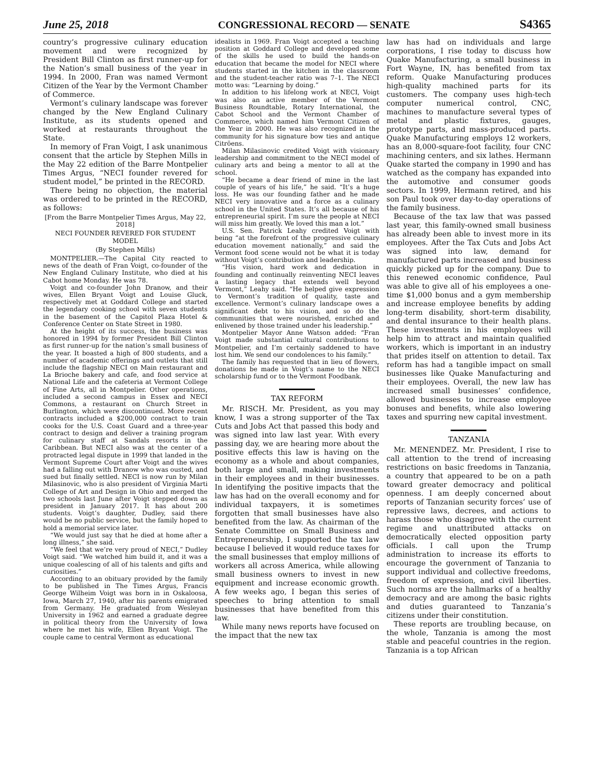June 25, 2018 CONGRESSIONAL RECORD — SENATE S4365
country’s progressive culinary education movement and were recognized by President Bill Clinton as first runner-up for the Nation’s small business of the year in 1994. In 2000, Fran was named Vermont Citizen of the Year by the Vermont Chamber of Commerce.
Vermont’s culinary landscape was forever changed by the New England Culinary Institute, as its students opened and worked at restaurants throughout the State.
In memory of Fran Voigt, I ask unanimous consent that the article by Stephen Mills in the May 22 edition of the Barre Montpelier Times Argus, “NECI founder revered for student model,” be printed in the RECORD.
There being no objection, the material was ordered to be printed in the RECORD, as follows:
[From the Barre Montpelier Times Argus, May 22, 2018]
NECI FOUNDER REVERED FOR STUDENT MODEL
(By Stephen Mills)
MONTPELIER.—The Capital City reacted to news of the death of Fran Voigt, co-founder of the New England Culinary Institute, who died at his Cabot home Monday. He was 78.
Voigt and co-founder John Dranow, and their wives, Ellen Bryant Voigt and Louise Gluck, respectively met at Goddard College and started the legendary cooking school with seven students in the basement of the Capitol Plaza Hotel & Conference Center on State Street in 1980.
At the height of its success, the business was honored in 1994 by former President Bill Clinton as first runner-up for the nation’s small business of the year. It boasted a high of 800 students, and a number of academic offerings and outlets that still include the flagship NECI on Main restaurant and La Brioche bakery and cafe, and food service at National Life and the cafeteria at Vermont College of Fine Arts, all in Montpelier. Other operations, included a second campus in Essex and NECI Commons, a restaurant on Church Street in Burlington, which were discontinued. More recent contracts included a $200,000 contract to train cooks for the U.S. Coast Guard and a three-year contract to design and deliver a training program for culinary staff at Sandals resorts in the Caribbean. But NECI also was at the center of a protracted legal dispute in 1999 that landed in the Vermont Supreme Court after Voigt and the wives had a falling out with Dranow who was ousted, and sued but finally settled. NECI is now run by Milan Milasinovic, who is also president of Virginia Marti College of Art and Design in Ohio and merged the two schools last June after Voigt stepped down as president in January 2017. It has about 200 students. Voigt’s daughter, Dudley, said there would be no public service, but the family hoped to hold a memorial service later.
“We would just say that he died at home after a long illness,” she said.
“We feel that we’re very proud of NECI,” Dudley Voigt said. “We watched him build it, and it was a unique coalescing of all of his talents and gifts and curiosities.”
According to an obituary provided by the family to be published in The Times Argus, Francis George Wilheim Voigt was born in in Oskaloosa, Iowa, March 27, 1940, after his parents emigrated from Germany. He graduated from Wesleyan University in 1962 and earned a graduate degree in political theory from the University of Iowa where he met his wife, Ellen Bryant Voigt. The couple came to central Vermont as educational
idealists in 1969. Fran Voigt accepted a teaching position at Goddard College and developed some of the skills he used to build the hands-on education that became the model for NECI where students started in the kitchen in the classroom and the student-teacher ratio was 7–1. The NECI motto was: “Learning by doing.”
In addition to his lifelong work at NECI, Voigt was also an active member of the Vermont Business Roundtable, Rotary International, the Cabot School and the Vermont Chamber of Commerce, which named him Vermont Citizen of the Year in 2000. He was also recognized in the community for his signature bow ties and antique Citröens.
Milan Milasinovic credited Voigt with visionary leadership and commitment to the NECI model of culinary arts and being a mentor to all at the school.
“He became a dear friend of mine in the last couple of years of his life,” he said. “It’s a huge loss. He was our founding father and he made NECI very innovative and a force as a culinary school in the United States. It’s all because of his entrepreneurial spirit. I’m sure the people at NECI will miss him greatly. We loved this man a lot.”
U.S. Sen. Patrick Leahy credited Voigt with being “at the forefront of the progressive culinary education movement nationally,” and said the Vermont food scene would not be what it is today without Voigt’s contribution and leadership.
“His vision, hard work and dedication in founding and continually reinventing NECI leaves a lasting legacy that extends well beyond Vermont,” Leahy said. “He helped give expression to Vermont’s tradition of quality, taste and excellence. Vermont’s culinary landscape owes a significant debt to his vision, and so do the communities that were nourished, enriched and enlivened by those trained under his leadership.”
Montpelier Mayor Anne Watson added: “Fran Voigt made substantial cultural contributions to Montpelier, and I’m certainly saddened to have lost him. We send our condolences to his family.”
The family has requested that in lieu of flowers, donations be made in Voigt’s name to the NECI scholarship fund or to the Vermont Foodbank.
TAX REFORM
Mr. RISCH. Mr. President, as you may know, I was a strong supporter of the Tax Cuts and Jobs Act that passed this body and was signed into law last year. With every passing day, we are hearing more about the positive effects this law is having on the economy as a whole and about companies, both large and small, making investments in their employees and in their businesses. In identifying the positive impacts that the law has had on the overall economy and for individual taxpayers, it is sometimes forgotten that small businesses have also benefited from the law. As chairman of the Senate Committee on Small Business and Entrepreneurship, I supported the tax law because I believed it would reduce taxes for the small businesses that employ millions of workers all across America, while allowing small business owners to invest in new equipment and increase economic growth. A few weeks ago, I began this series of speeches to bring attention to small businesses that have benefited from this law.
While many news reports have focused on the impact that the new tax
law has had on individuals and large corporations, I rise today to discuss how Quake Manufacturing, a small business in Fort Wayne, IN, has benefited from tax reform. Quake Manufacturing produces high-quality machined parts for its customers. The company uses high-tech computer numerical control, CNC, machines to manufacture several types of metal and plastic fixtures, gauges, prototype parts, and mass-produced parts. Quake Manufacturing employs 12 workers, has an 8,000-square-foot facility, four CNC machining centers, and six lathes. Hermann Quake started the company in 1990 and has watched as the company has expanded into the automotive and consumer goods sectors. In 1999, Hermann retired, and his son Paul took over day-to-day operations of the family business.
Because of the tax law that was passed last year, this family-owned small business has already been able to invest more in its employees. After the Tax Cuts and Jobs Act was signed into law, demand for manufactured parts increased and business quickly picked up for the company. Due to this renewed economic confidence, Paul was able to give all of his employees a one-time $1,000 bonus and a gym membership and increase employee benefits by adding long-term disability, short-term disability, and dental insurance to their health plans. These investments in his employees will help him to attract and maintain qualified workers, which is important in an industry that prides itself on attention to detail. Tax reform has had a tangible impact on small businesses like Quake Manufacturing and their employees. Overall, the new law has increased small businesses’ confidence, allowed businesses to increase employee bonuses and benefits, while also lowering taxes and spurring new capital investment.
TANZANIA
Mr. MENENDEZ. Mr. President, I rise to call attention to the trend of increasing restrictions on basic freedoms in Tanzania, a country that appeared to be on a path toward greater democracy and political openness. I am deeply concerned about reports of Tanzanian security forces’ use of repressive laws, decrees, and actions to harass those who disagree with the current regime and unattributed attacks on democratically elected opposition party officials. I call upon the Trump administration to increase its efforts to encourage the government of Tanzania to support individual and collective freedoms, freedom of expression, and civil liberties. Such norms are the hallmarks of a healthy democracy and are among the basic rights and duties guaranteed to Tanzania’s citizens under their constitution.
These reports are troubling because, on the whole, Tanzania is among the most stable and peaceful countries in the region. Tanzania is a top African